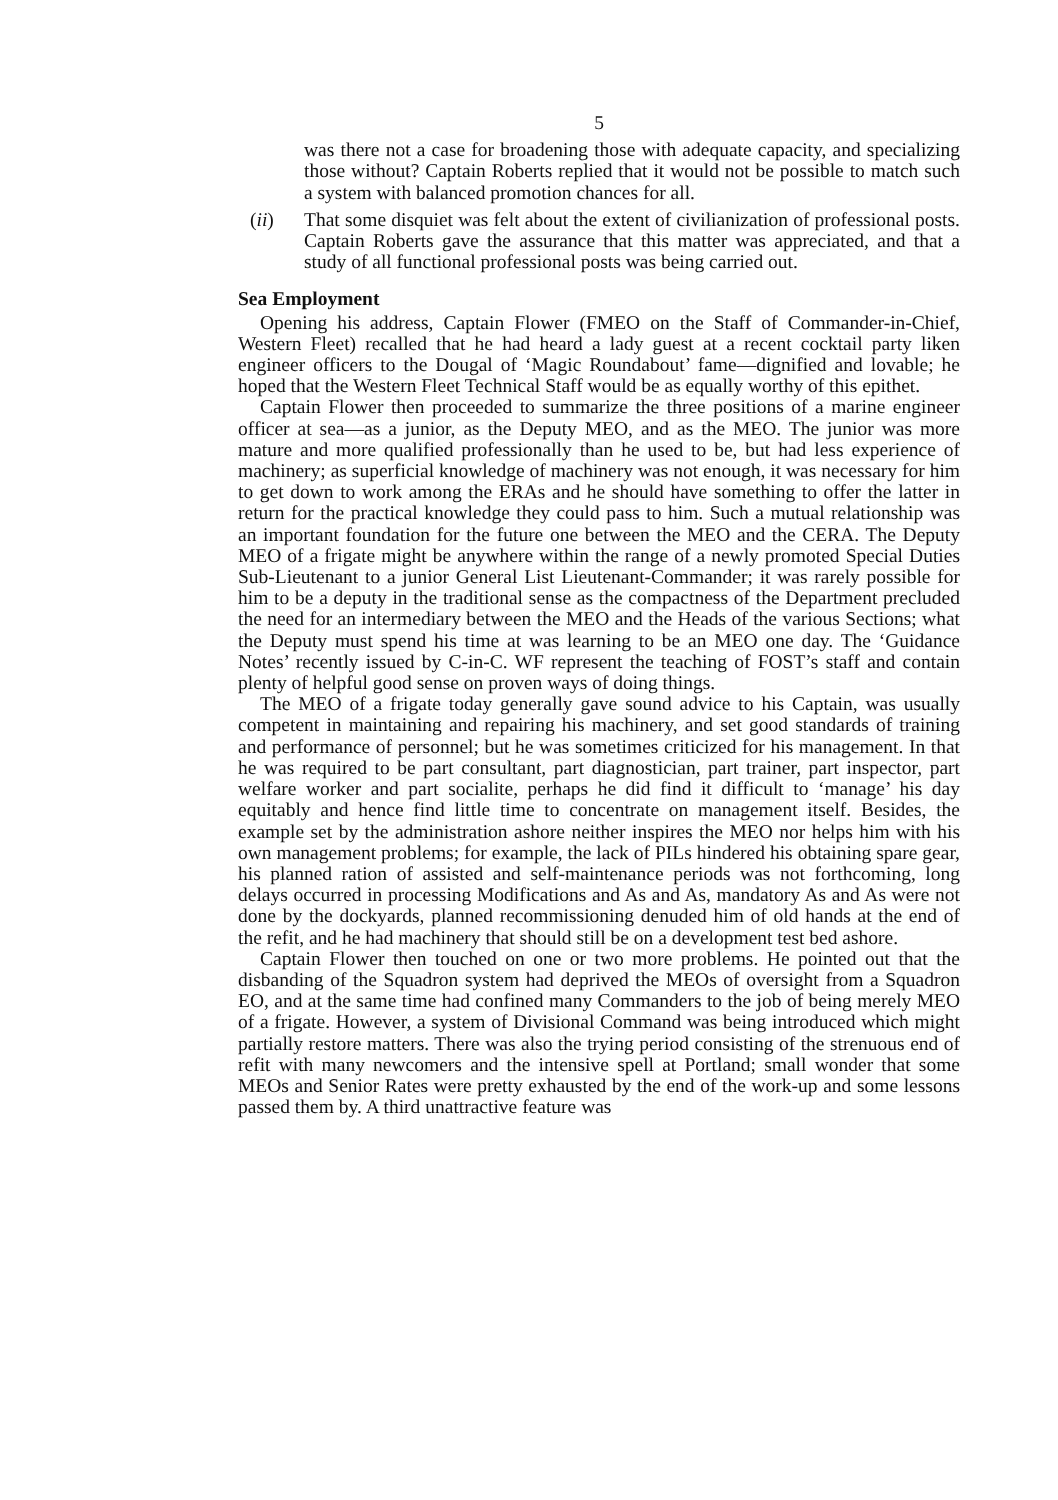5
was there not a case for broadening those with adequate capacity, and specializing those without? Captain Roberts replied that it would not be possible to match such a system with balanced promotion chances for all.
(ii) That some disquiet was felt about the extent of civilianization of professional posts. Captain Roberts gave the assurance that this matter was appreciated, and that a study of all functional professional posts was being carried out.
Sea Employment
Opening his address, Captain Flower (FMEO on the Staff of Commander-in-Chief, Western Fleet) recalled that he had heard a lady guest at a recent cocktail party liken engineer officers to the Dougal of ‘Magic Roundabout’ fame—dignified and lovable; he hoped that the Western Fleet Technical Staff would be as equally worthy of this epithet.
Captain Flower then proceeded to summarize the three positions of a marine engineer officer at sea—as a junior, as the Deputy MEO, and as the MEO. The junior was more mature and more qualified professionally than he used to be, but had less experience of machinery; as superficial knowledge of machinery was not enough, it was necessary for him to get down to work among the ERAs and he should have something to offer the latter in return for the practical knowledge they could pass to him. Such a mutual relationship was an important foundation for the future one between the MEO and the CERA. The Deputy MEO of a frigate might be anywhere within the range of a newly promoted Special Duties Sub-Lieutenant to a junior General List Lieutenant-Commander; it was rarely possible for him to be a deputy in the traditional sense as the compactness of the Department precluded the need for an intermediary between the MEO and the Heads of the various Sections; what the Deputy must spend his time at was learning to be an MEO one day. The ‘Guidance Notes’ recently issued by C-in-C. WF represent the teaching of FOST’s staff and contain plenty of helpful good sense on proven ways of doing things.
The MEO of a frigate today generally gave sound advice to his Captain, was usually competent in maintaining and repairing his machinery, and set good standards of training and performance of personnel; but he was sometimes criticized for his management. In that he was required to be part consultant, part diagnostician, part trainer, part inspector, part welfare worker and part socialite, perhaps he did find it difficult to ‘manage’ his day equitably and hence find little time to concentrate on management itself. Besides, the example set by the administration ashore neither inspires the MEO nor helps him with his own management problems; for example, the lack of PILs hindered his obtaining spare gear, his planned ration of assisted and self-maintenance periods was not forthcoming, long delays occurred in processing Modifications and As and As, mandatory As and As were not done by the dockyards, planned recommissioning denuded him of old hands at the end of the refit, and he had machinery that should still be on a development test bed ashore.
Captain Flower then touched on one or two more problems. He pointed out that the disbanding of the Squadron system had deprived the MEOs of oversight from a Squadron EO, and at the same time had confined many Commanders to the job of being merely MEO of a frigate. However, a system of Divisional Command was being introduced which might partially restore matters. There was also the trying period consisting of the strenuous end of refit with many newcomers and the intensive spell at Portland; small wonder that some MEOs and Senior Rates were pretty exhausted by the end of the work-up and some lessons passed them by. A third unattractive feature was